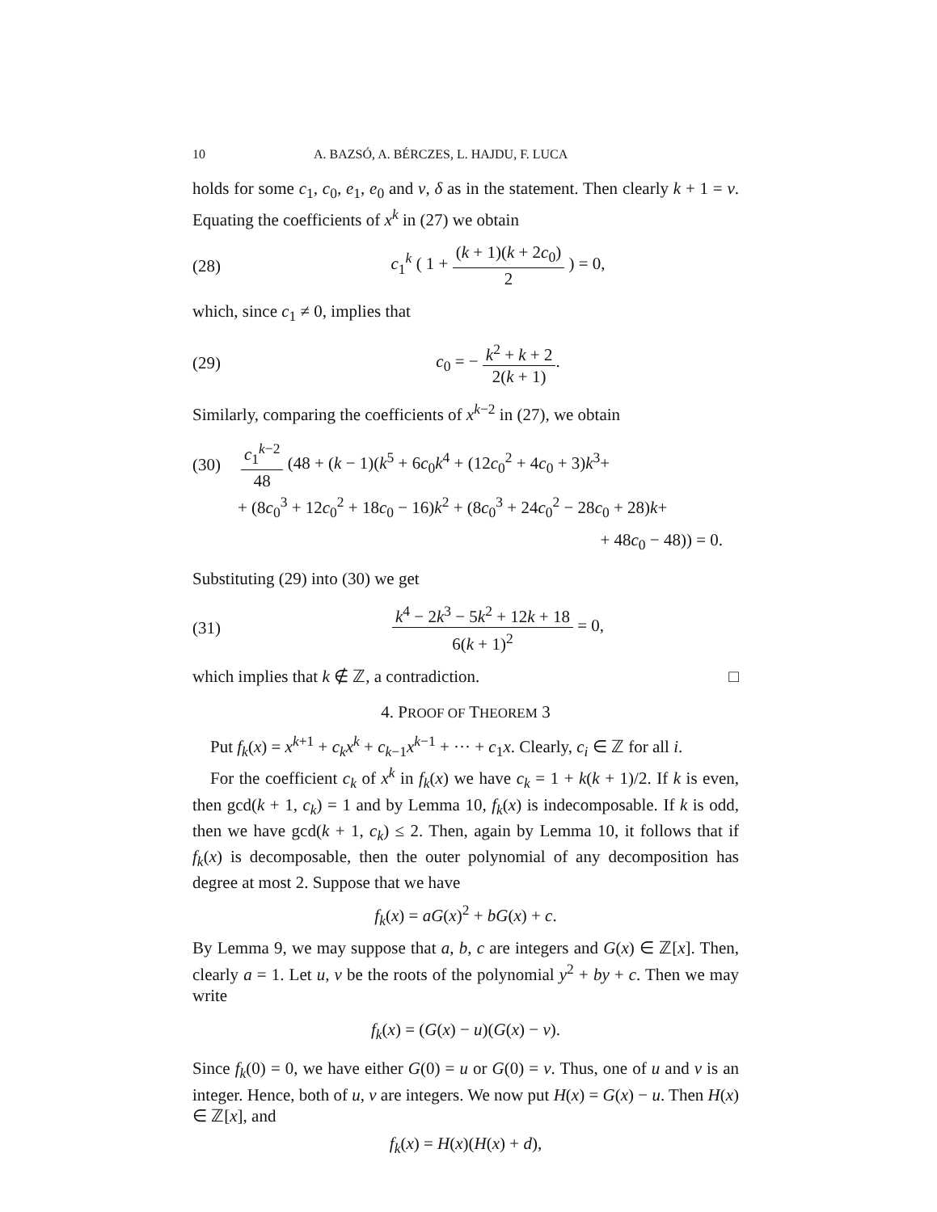10 A. BAZSÓ, A. BÉRCZES, L. HAJDU, F. LUCA
holds for some c<sub>1</sub>, c<sub>0</sub>, e<sub>1</sub>, e<sub>0</sub> and ν, δ as in the statement. Then clearly k + 1 = ν. Equating the coefficients of x<sup>k</sup> in (27) we obtain
(28) c<sub>1</sub><sup>k</sup> ( 1 + (k + 1)(k + 2c<sub>0</sub>) 2 ) = 0,
which, since c<sub>1</sub> ≠ 0, implies that
(29) c<sub>0</sub> = − k<sup>2</sup> + k + 2 2(k + 1).
Similarly, comparing the coefficients of x<sup>k−2</sup> in (27), we obtain
(30) c<sub>1</sub><sup>k−2</sup> 48 (48 + (k − 1)(k<sup>5</sup> + 6c<sub>0</sub>k<sup>4</sup> + (12c<sub>0</sub><sup>2</sup> + 4c<sub>0</sub> + 3)k<sup>3</sup>+
+ (8c<sub>0</sub><sup>3</sup> + 12c<sub>0</sub><sup>2</sup> + 18c<sub>0</sub> − 16)k<sup>2</sup> + (8c<sub>0</sub><sup>3</sup> + 24c<sub>0</sub><sup>2</sup> − 28c<sub>0</sub> + 28)k+
+ 48c<sub>0</sub> − 48)) = 0.
Substituting (29) into (30) we get
(31) k<sup>4</sup> − 2k<sup>3</sup> − 5k<sup>2</sup> + 12k + 18 6(k + 1)<sup>2</sup> = 0,
which implies that k ∉ ℤ, a contradiction. □
4. PROOF OF THEOREM 3
Put f<sub>k</sub>(x) = x<sup>k+1</sup> + c<sub>k</sub>x<sup>k</sup> + c<sub>k−1</sub>x<sup>k−1</sup> + ··· + c<sub>1</sub>x. Clearly, c<sub>i</sub> ∈ ℤ for all i.
For the coefficient c<sub>k</sub> of x<sup>k</sup> in f<sub>k</sub>(x) we have c<sub>k</sub> = 1 + k(k + 1)/2. If k is even, then gcd(k + 1, c<sub>k</sub>) = 1 and by Lemma 10, f<sub>k</sub>(x) is indecomposable. If k is odd, then we have gcd(k + 1, c<sub>k</sub>) ≤ 2. Then, again by Lemma 10, it follows that if f<sub>k</sub>(x) is decomposable, then the outer polynomial of any decomposition has degree at most 2. Suppose that we have
f<sub>k</sub>(x) = aG(x)<sup>2</sup> + bG(x) + c.
By Lemma 9, we may suppose that a, b, c are integers and G(x) ∈ ℤ[x]. Then, clearly a = 1. Let u, v be the roots of the polynomial y<sup>2</sup> + by + c. Then we may write
f<sub>k</sub>(x) = (G(x) − u)(G(x) − v).
Since f<sub>k</sub>(0) = 0, we have either G(0) = u or G(0) = v. Thus, one of u and v is an integer. Hence, both of u, v are integers. We now put H(x) = G(x) − u. Then H(x) ∈ ℤ[x], and
f<sub>k</sub>(x) = H(x)(H(x) + d),